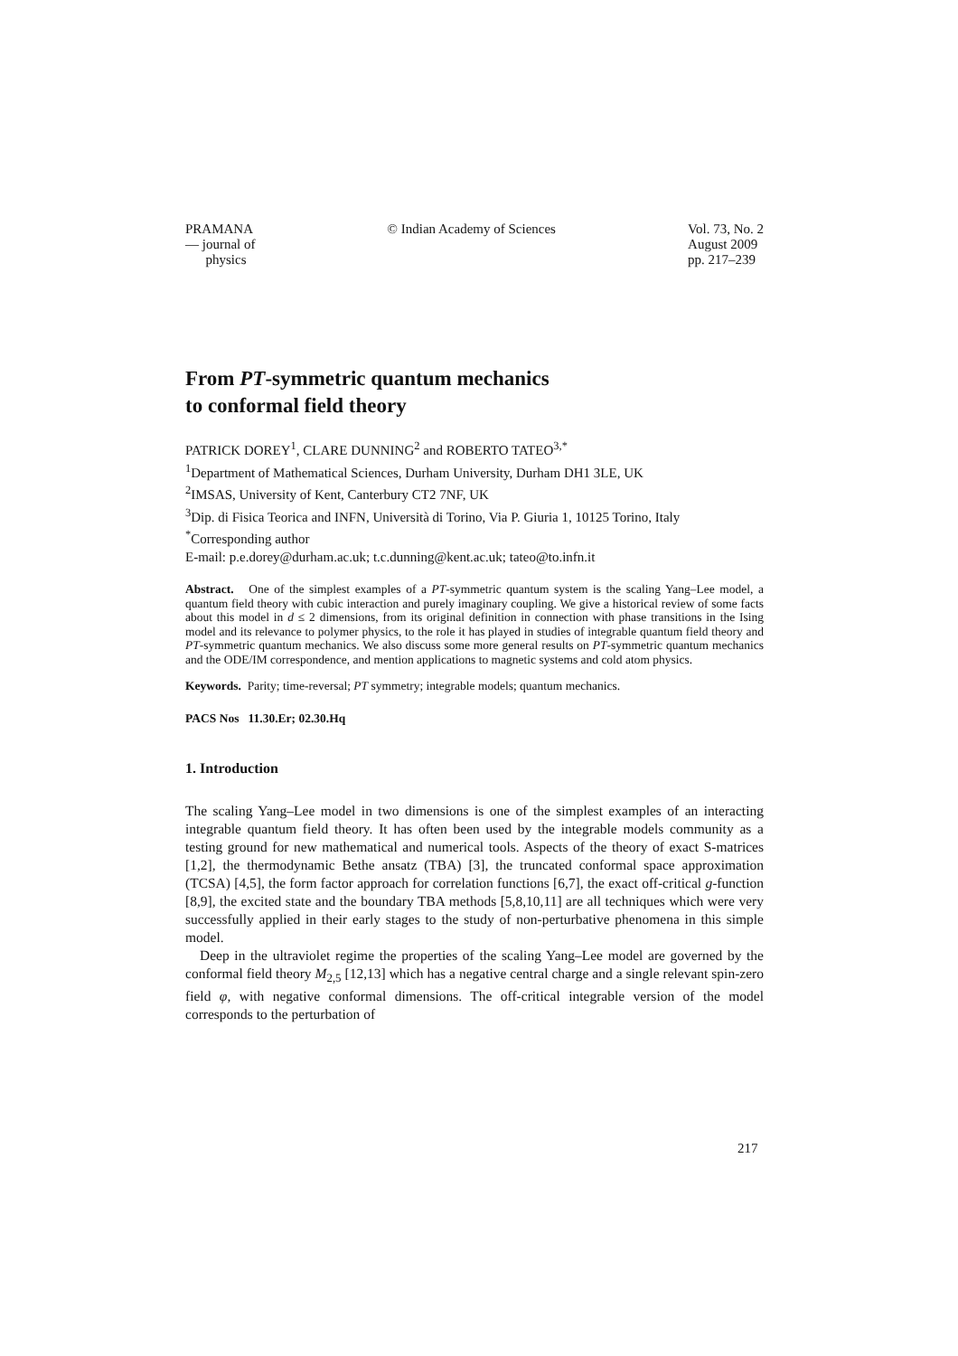PRAMANA
— journal of
physics
© Indian Academy of Sciences Vol. 73, No. 2
August 2009
pp. 217–239
From PT-symmetric quantum mechanics
to conformal field theory
PATRICK DOREY<sup>1</sup>, CLARE DUNNING<sup>2</sup> and ROBERTO TATEO<sup>3,*</sup>
<sup>1</sup> Department of Mathematical Sciences, Durham University, Durham DH1 3LE, UK
<sup>2</sup> IMSAS, University of Kent, Canterbury CT2 7NF, UK
<sup>3</sup> Dip. di Fisica Teorica and INFN, Università di Torino, Via P. Giuria 1, 10125 Torino, Italy
<sup>*</sup> Corresponding author
E-mail: p.e.dorey@durham.ac.uk; t.c.dunning@kent.ac.uk; tateo@to.infn.it
Abstract. One of the simplest examples of a PT-symmetric quantum system is the scaling Yang–Lee model, a quantum field theory with cubic interaction and purely imaginary coupling. We give a historical review of some facts about this model in d ≤ 2 dimensions, from its original definition in connection with phase transitions in the Ising model and its relevance to polymer physics, to the role it has played in studies of integrable quantum field theory and PT-symmetric quantum mechanics. We also discuss some more general results on PT-symmetric quantum mechanics and the ODE/IM correspondence, and mention applications to magnetic systems and cold atom physics.
Keywords. Parity; time-reversal; PT symmetry; integrable models; quantum mechanics.
PACS Nos 11.30.Er; 02.30.Hq
1. Introduction
The scaling Yang–Lee model in two dimensions is one of the simplest examples of an interacting integrable quantum field theory. It has often been used by the integrable models community as a testing ground for new mathematical and numerical tools. Aspects of the theory of exact S-matrices [1,2], the thermodynamic Bethe ansatz (TBA) [3], the truncated conformal space approximation (TCSA) [4,5], the form factor approach for correlation functions [6,7], the exact off-critical g-function [8,9], the excited state and the boundary TBA methods [5,8,10,11] are all techniques which were very successfully applied in their early stages to the study of non-perturbative phenomena in this simple model.
Deep in the ultraviolet regime the properties of the scaling Yang–Lee model are governed by the conformal field theory M<sub>2,5</sub> [12,13] which has a negative central charge and a single relevant spin-zero field φ, with negative conformal dimensions. The off-critical integrable version of the model corresponds to the perturbation of
217